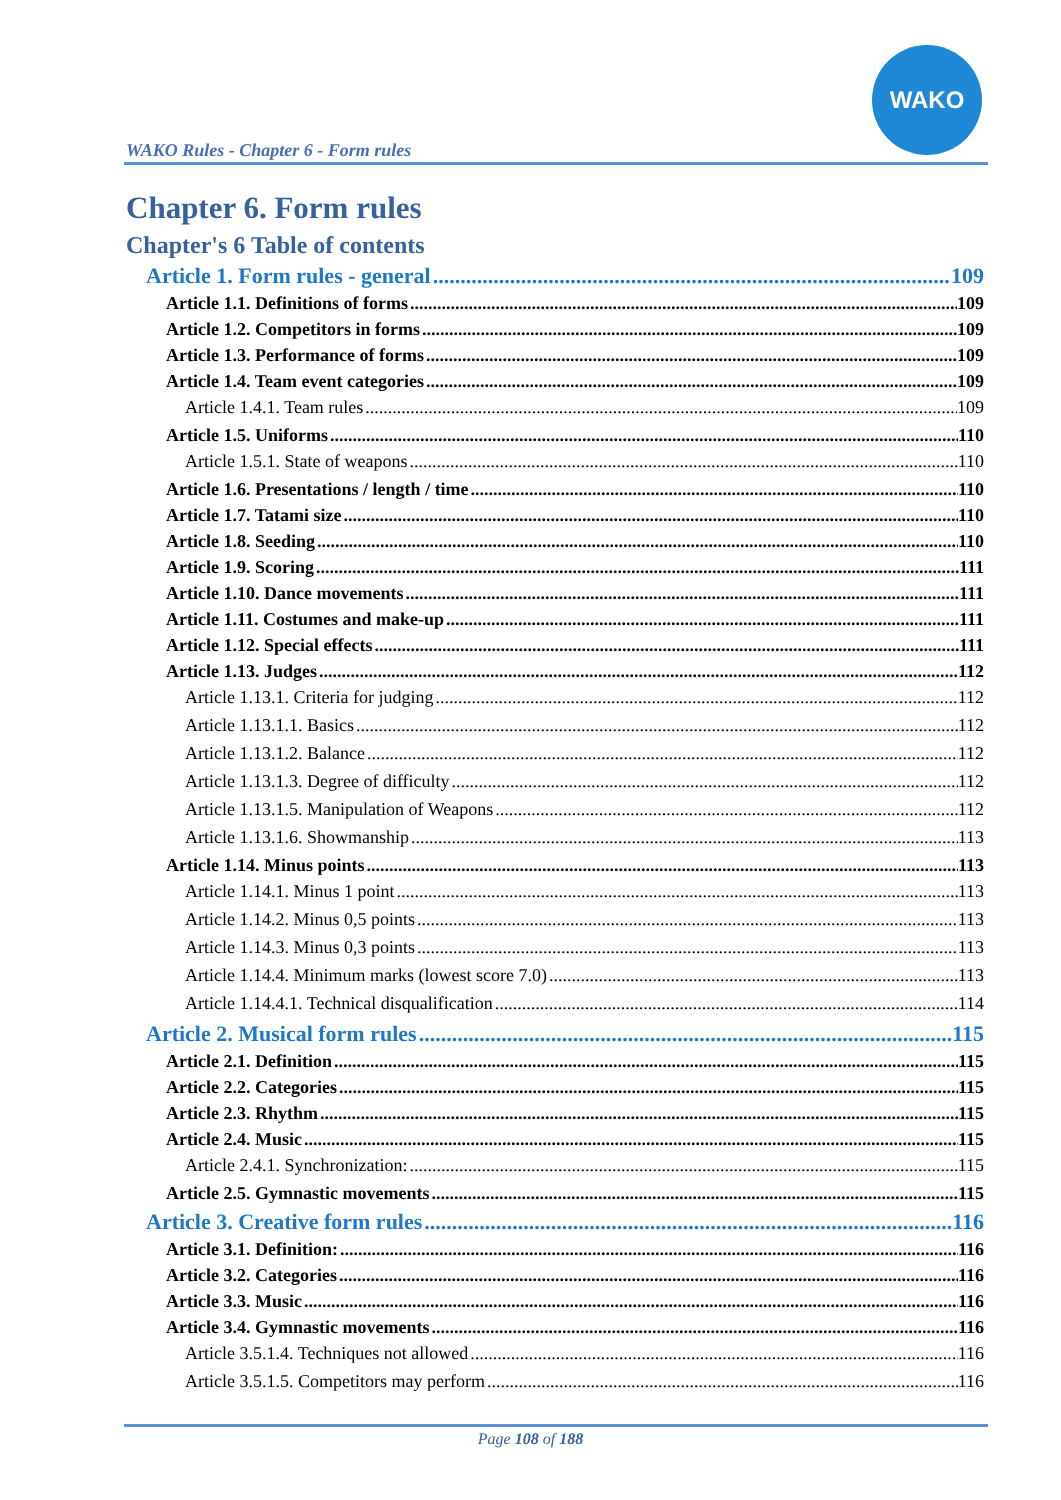WAKO
WAKO Rules - Chapter 6 - Form rules
Chapter 6. Form rules
Chapter's 6 Table of contents
Article 1. Form rules - general 109
Article 1.1. Definitions of forms 109
Article 1.2. Competitors in forms 109
Article 1.3. Performance of forms 109
Article 1.4. Team event categories 109
Article 1.4.1. Team rules 109
Article 1.5. Uniforms 110
Article 1.5.1. State of weapons 110
Article 1.6. Presentations / length / time 110
Article 1.7. Tatami size 110
Article 1.8. Seeding 110
Article 1.9. Scoring 111
Article 1.10. Dance movements 111
Article 1.11. Costumes and make-up 111
Article 1.12. Special effects 111
Article 1.13. Judges 112
Article 1.13.1. Criteria for judging 112
Article 1.13.1.1. Basics 112
Article 1.13.1.2. Balance 112
Article 1.13.1.3. Degree of difficulty 112
Article 1.13.1.5. Manipulation of Weapons 112
Article 1.13.1.6. Showmanship 113
Article 1.14. Minus points 113
Article 1.14.1. Minus 1 point 113
Article 1.14.2. Minus 0,5 points 113
Article 1.14.3. Minus 0,3 points 113
Article 1.14.4. Minimum marks (lowest score 7.0) 113
Article 1.14.4.1. Technical disqualification 114
Article 2. Musical form rules 115
Article 2.1. Definition 115
Article 2.2. Categories 115
Article 2.3. Rhythm 115
Article 2.4. Music 115
Article 2.4.1. Synchronization: 115
Article 2.5. Gymnastic movements 115
Article 3. Creative form rules 116
Article 3.1. Definition: 116
Article 3.2. Categories 116
Article 3.3. Music 116
Article 3.4. Gymnastic movements 116
Article 3.5.1.4. Techniques not allowed 116
Article 3.5.1.5. Competitors may perform 116
Page 108 of 188